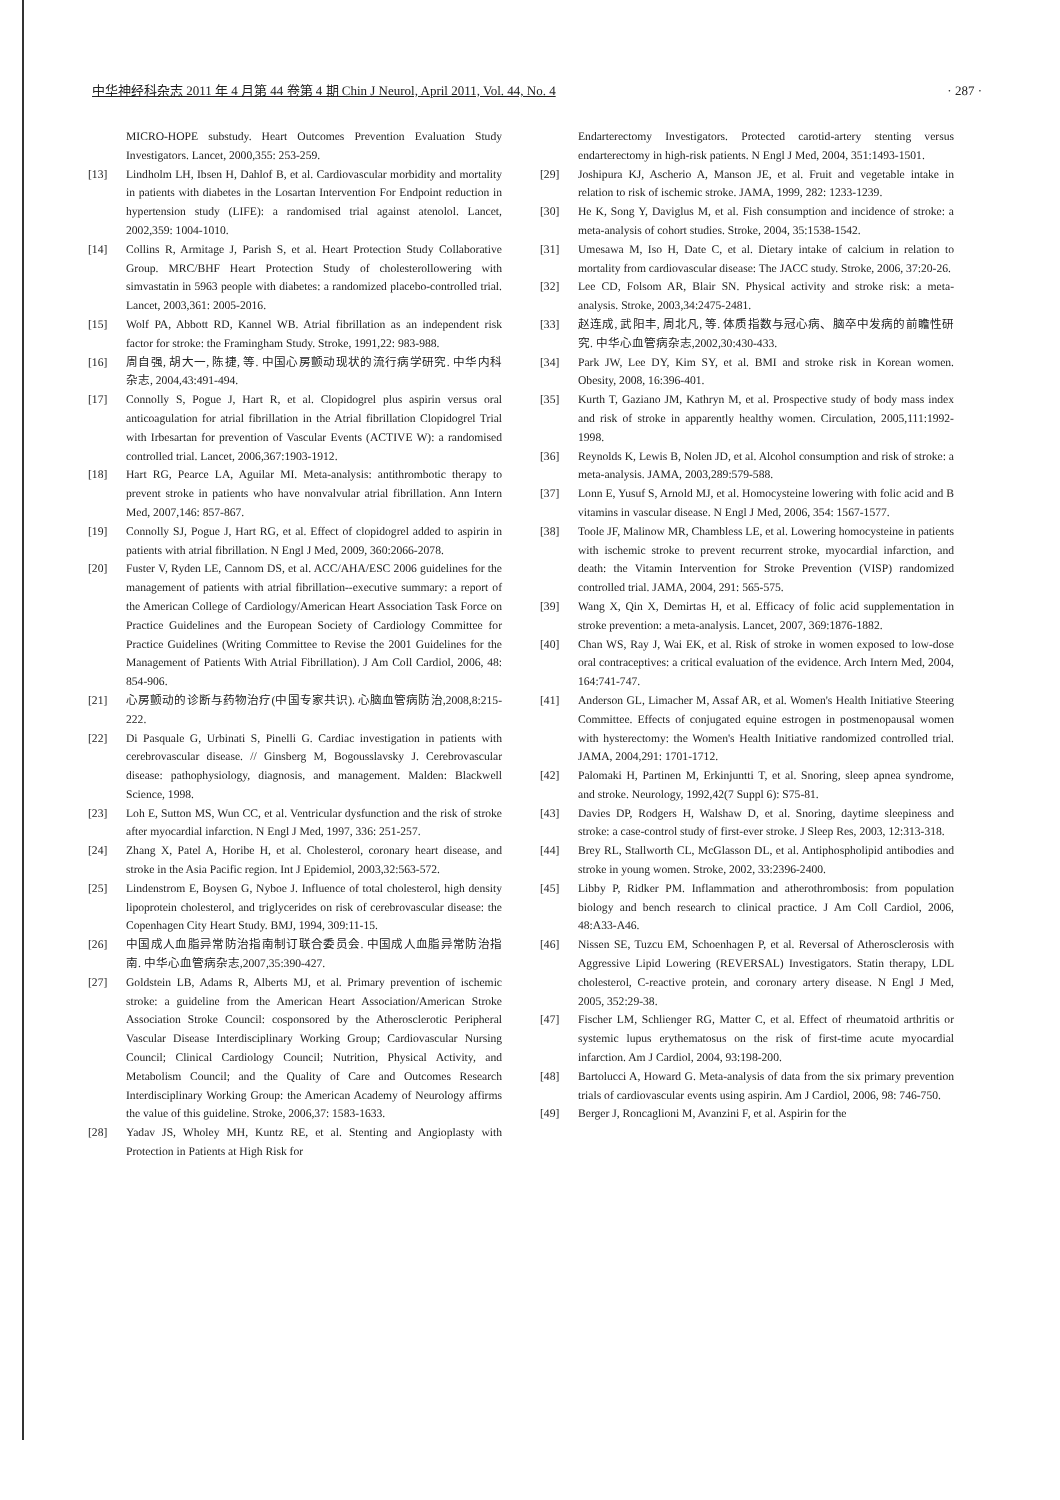中华神经科杂志 2011 年 4 月第 44 卷第 4 期 Chin J Neurol, April 2011, Vol. 44, No. 4 · 287 ·
MICRO-HOPE substudy. Heart Outcomes Prevention Evaluation Study Investigators. Lancet, 2000,355: 253-259.
[13] Lindholm LH, Ibsen H, Dahlof B, et al. Cardiovascular morbidity and mortality in patients with diabetes in the Losartan Intervention For Endpoint reduction in hypertension study (LIFE): a randomised trial against atenolol. Lancet, 2002,359: 1004-1010.
[14] Collins R, Armitage J, Parish S, et al. Heart Protection Study Collaborative Group. MRC/BHF Heart Protection Study of cholesterollowering with simvastatin in 5963 people with diabetes: a randomized placebo-controlled trial. Lancet, 2003,361: 2005-2016.
[15] Wolf PA, Abbott RD, Kannel WB. Atrial fibrillation as an independent risk factor for stroke: the Framingham Study. Stroke, 1991,22: 983-988.
[16] 周自强, 胡大一, 陈捷, 等. 中国心房颤动现状的流行病学研究. 中华内科杂志, 2004,43:491-494.
[17] Connolly S, Pogue J, Hart R, et al. Clopidogrel plus aspirin versus oral anticoagulation for atrial fibrillation in the Atrial fibrillation Clopidogrel Trial with Irbesartan for prevention of Vascular Events (ACTIVE W): a randomised controlled trial. Lancet, 2006,367:1903-1912.
[18] Hart RG, Pearce LA, Aguilar MI. Meta-analysis: antithrombotic therapy to prevent stroke in patients who have nonvalvular atrial fibrillation. Ann Intern Med, 2007,146: 857-867.
[19] Connolly SJ, Pogue J, Hart RG, et al. Effect of clopidogrel added to aspirin in patients with atrial fibrillation. N Engl J Med, 2009, 360:2066-2078.
[20] Fuster V, Ryden LE, Cannom DS, et al. ACC/AHA/ESC 2006 guidelines for the management of patients with atrial fibrillation--executive summary: a report of the American College of Cardiology/American Heart Association Task Force on Practice Guidelines and the European Society of Cardiology Committee for Practice Guidelines (Writing Committee to Revise the 2001 Guidelines for the Management of Patients With Atrial Fibrillation). J Am Coll Cardiol, 2006, 48: 854-906.
[21] 心房颤动的诊断与药物治疗(中国专家共识). 心脑血管病防治,2008,8:215-222.
[22] Di Pasquale G, Urbinati S, Pinelli G. Cardiac investigation in patients with cerebrovascular disease. // Ginsberg M, Bogousslavsky J. Cerebrovascular disease: pathophysiology, diagnosis, and management. Malden: Blackwell Science, 1998.
[23] Loh E, Sutton MS, Wun CC, et al. Ventricular dysfunction and the risk of stroke after myocardial infarction. N Engl J Med, 1997, 336: 251-257.
[24] Zhang X, Patel A, Horibe H, et al. Cholesterol, coronary heart disease, and stroke in the Asia Pacific region. Int J Epidemiol, 2003,32:563-572.
[25] Lindenstrom E, Boysen G, Nyboe J. Influence of total cholesterol, high density lipoprotein cholesterol, and triglycerides on risk of cerebrovascular disease: the Copenhagen City Heart Study. BMJ, 1994, 309:11-15.
[26] 中国成人血脂异常防治指南制订联合委员会. 中国成人血脂异常防治指南. 中华心血管病杂志,2007,35:390-427.
[27] Goldstein LB, Adams R, Alberts MJ, et al. Primary prevention of ischemic stroke: a guideline from the American Heart Association/American Stroke Association Stroke Council: cosponsored by the Atherosclerotic Peripheral Vascular Disease Interdisciplinary Working Group; Cardiovascular Nursing Council; Clinical Cardiology Council; Nutrition, Physical Activity, and Metabolism Council; and the Quality of Care and Outcomes Research Interdisciplinary Working Group: the American Academy of Neurology affirms the value of this guideline. Stroke, 2006,37: 1583-1633.
[28] Yadav JS, Wholey MH, Kuntz RE, et al. Stenting and Angioplasty with Protection in Patients at High Risk for
Endarterectomy Investigators. Protected carotid-artery stenting versus endarterectomy in high-risk patients. N Engl J Med, 2004, 351:1493-1501.
[29] Joshipura KJ, Ascherio A, Manson JE, et al. Fruit and vegetable intake in relation to risk of ischemic stroke. JAMA, 1999, 282: 1233-1239.
[30] He K, Song Y, Daviglus M, et al. Fish consumption and incidence of stroke: a meta-analysis of cohort studies. Stroke, 2004, 35:1538-1542.
[31] Umesawa M, Iso H, Date C, et al. Dietary intake of calcium in relation to mortality from cardiovascular disease: The JACC study. Stroke, 2006, 37:20-26.
[32] Lee CD, Folsom AR, Blair SN. Physical activity and stroke risk: a meta-analysis. Stroke, 2003,34:2475-2481.
[33] 赵连成, 武阳丰, 周北凡, 等. 体质指数与冠心病、脑卒中发病的前瞻性研究. 中华心血管病杂志,2002,30:430-433.
[34] Park JW, Lee DY, Kim SY, et al. BMI and stroke risk in Korean women. Obesity, 2008, 16:396-401.
[35] Kurth T, Gaziano JM, Kathryn M, et al. Prospective study of body mass index and risk of stroke in apparently healthy women. Circulation, 2005,111:1992-1998.
[36] Reynolds K, Lewis B, Nolen JD, et al. Alcohol consumption and risk of stroke: a meta-analysis. JAMA, 2003,289:579-588.
[37] Lonn E, Yusuf S, Arnold MJ, et al. Homocysteine lowering with folic acid and B vitamins in vascular disease. N Engl J Med, 2006, 354: 1567-1577.
[38] Toole JF, Malinow MR, Chambless LE, et al. Lowering homocysteine in patients with ischemic stroke to prevent recurrent stroke, myocardial infarction, and death: the Vitamin Intervention for Stroke Prevention (VISP) randomized controlled trial. JAMA, 2004, 291: 565-575.
[39] Wang X, Qin X, Demirtas H, et al. Efficacy of folic acid supplementation in stroke prevention: a meta-analysis. Lancet, 2007, 369:1876-1882.
[40] Chan WS, Ray J, Wai EK, et al. Risk of stroke in women exposed to low-dose oral contraceptives: a critical evaluation of the evidence. Arch Intern Med, 2004, 164:741-747.
[41] Anderson GL, Limacher M, Assaf AR, et al. Women's Health Initiative Steering Committee. Effects of conjugated equine estrogen in postmenopausal women with hysterectomy: the Women's Health Initiative randomized controlled trial. JAMA, 2004,291: 1701-1712.
[42] Palomaki H, Partinen M, Erkinjuntti T, et al. Snoring, sleep apnea syndrome, and stroke. Neurology, 1992,42(7 Suppl 6): S75-81.
[43] Davies DP, Rodgers H, Walshaw D, et al. Snoring, daytime sleepiness and stroke: a case-control study of first-ever stroke. J Sleep Res, 2003, 12:313-318.
[44] Brey RL, Stallworth CL, McGlasson DL, et al. Antiphospholipid antibodies and stroke in young women. Stroke, 2002, 33:2396-2400.
[45] Libby P, Ridker PM. Inflammation and atherothrombosis: from population biology and bench research to clinical practice. J Am Coll Cardiol, 2006, 48:A33-A46.
[46] Nissen SE, Tuzcu EM, Schoenhagen P, et al. Reversal of Atherosclerosis with Aggressive Lipid Lowering (REVERSAL) Investigators. Statin therapy, LDL cholesterol, C-reactive protein, and coronary artery disease. N Engl J Med, 2005, 352:29-38.
[47] Fischer LM, Schlienger RG, Matter C, et al. Effect of rheumatoid arthritis or systemic lupus erythematosus on the risk of first-time acute myocardial infarction. Am J Cardiol, 2004, 93:198-200.
[48] Bartolucci A, Howard G. Meta-analysis of data from the six primary prevention trials of cardiovascular events using aspirin. Am J Cardiol, 2006, 98: 746-750.
[49] Berger J, Roncaglioni M, Avanzini F, et al. Aspirin for the